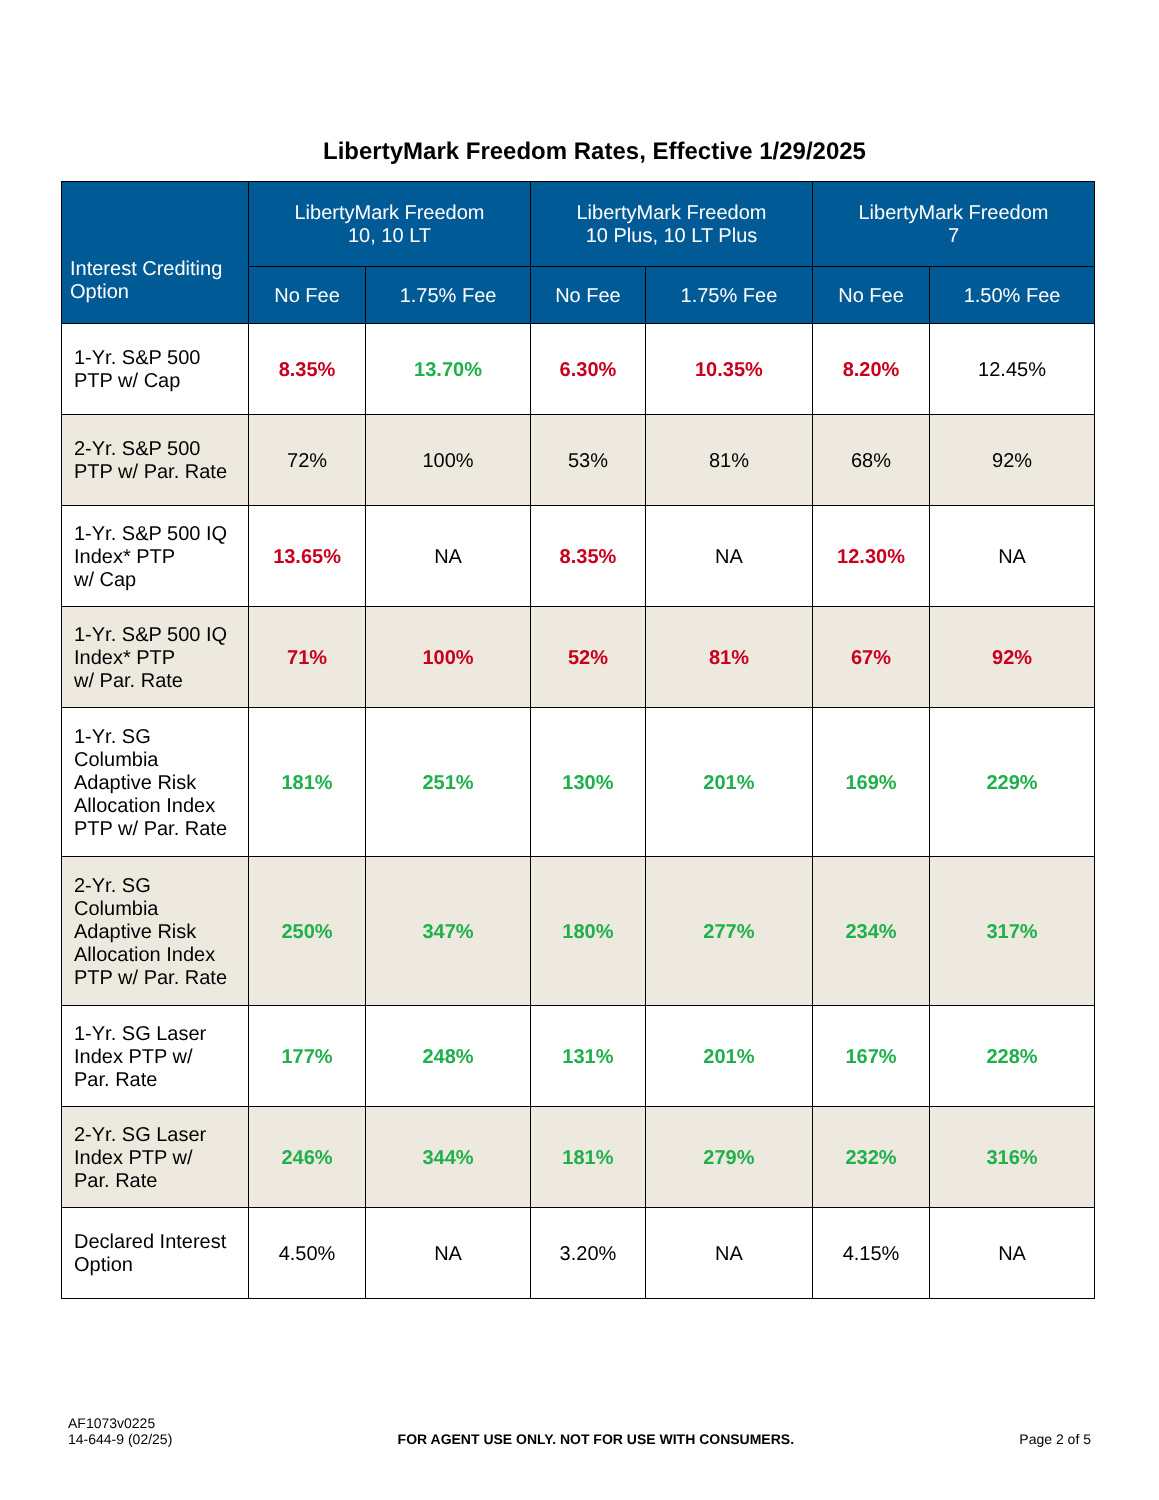LibertyMark Freedom Rates, Effective 1/29/2025
| Interest Crediting Option | LibertyMark Freedom 10, 10 LT | | LibertyMark Freedom 10 Plus, 10 LT Plus | | LibertyMark Freedom 7 | |
| --- | --- | --- | --- | --- | --- | --- |
| | No Fee | 1.75% Fee | No Fee | 1.75% Fee | No Fee | 1.50% Fee |
| 1-Yr. S&P 500 PTP w/ Cap | 8.35% | 13.70% | 6.30% | 10.35% | 8.20% | 12.45% |
| 2-Yr. S&P 500 PTP w/ Par. Rate | 72% | 100% | 53% | 81% | 68% | 92% |
| 1-Yr. S&P 500 IQ Index* PTP w/ Cap | 13.65% | NA | 8.35% | NA | 12.30% | NA |
| 1-Yr. S&P 500 IQ Index* PTP w/ Par. Rate | 71% | 100% | 52% | 81% | 67% | 92% |
| 1-Yr. SG Columbia Adaptive Risk Allocation Index PTP w/ Par. Rate | 181% | 251% | 130% | 201% | 169% | 229% |
| 2-Yr. SG Columbia Adaptive Risk Allocation Index PTP w/ Par. Rate | 250% | 347% | 180% | 277% | 234% | 317% |
| 1-Yr. SG Laser Index PTP w/ Par. Rate | 177% | 248% | 131% | 201% | 167% | 228% |
| 2-Yr. SG Laser Index PTP w/ Par. Rate | 246% | 344% | 181% | 279% | 232% | 316% |
| Declared Interest Option | 4.50% | NA | 3.20% | NA | 4.15% | NA |
AF1073v0225
14-644-9 (02/25)
FOR AGENT USE ONLY. NOT FOR USE WITH CONSUMERS.
Page 2 of 5